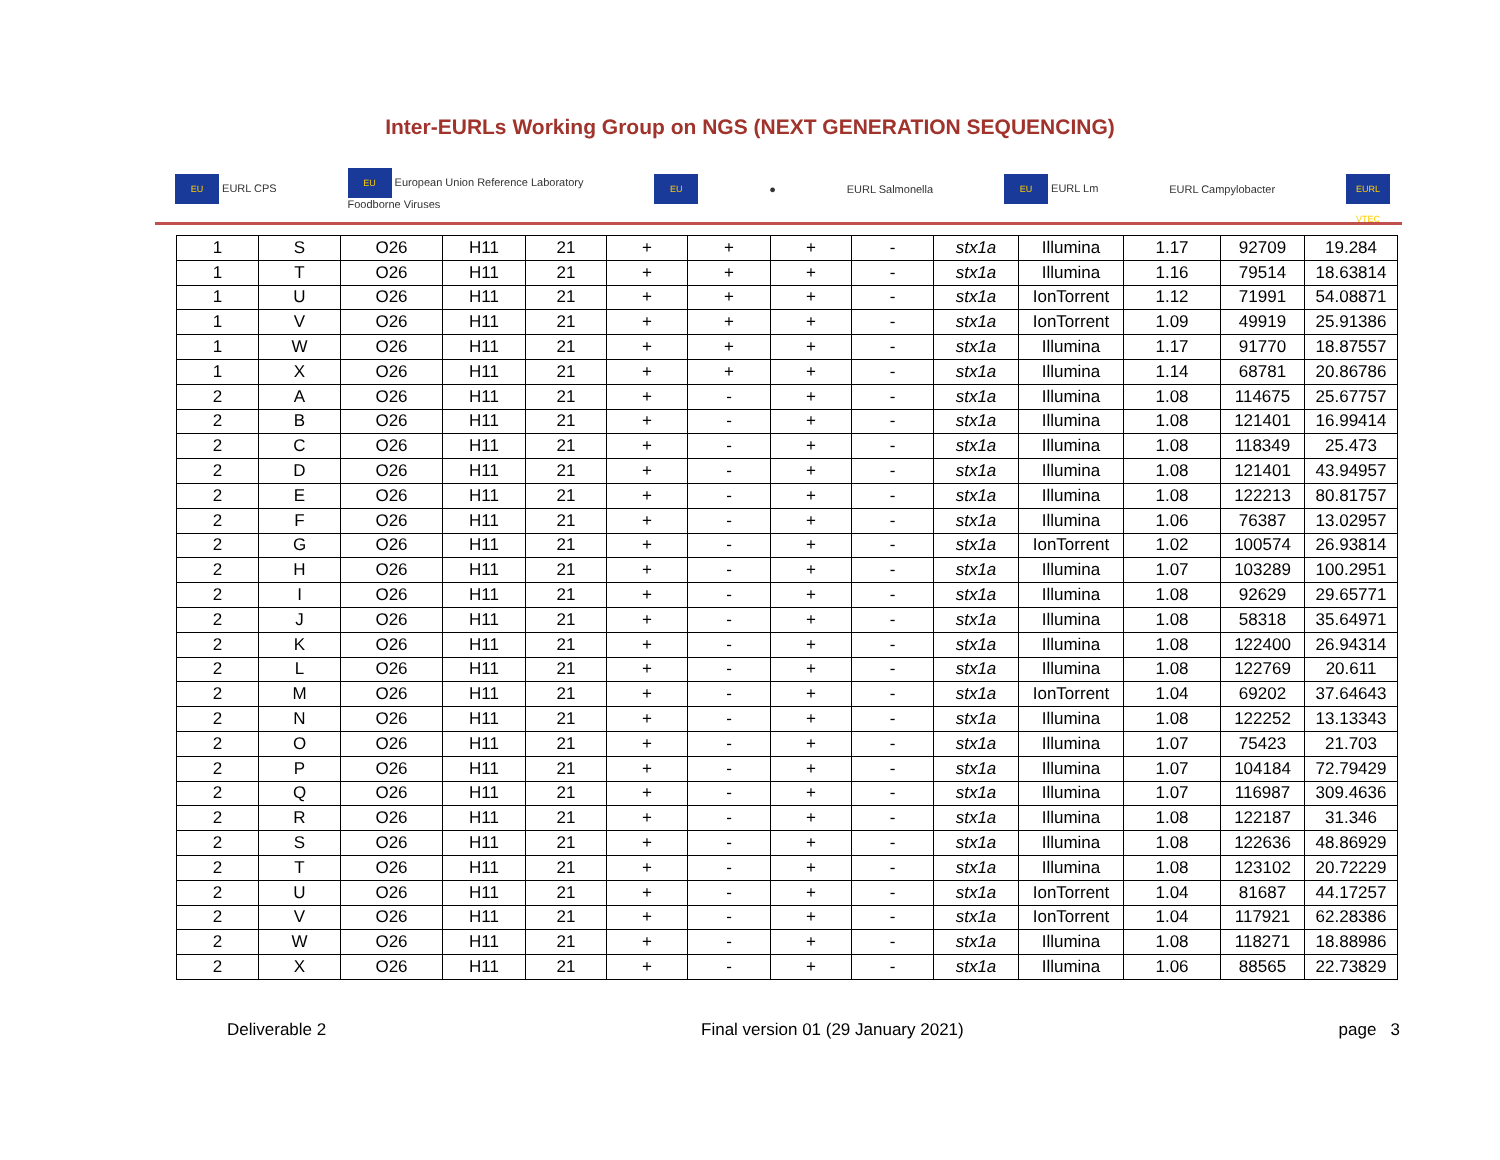Inter-EURLs Working Group on NGS (NEXT GENERATION SEQUENCING)
EU EURL CPS EU European Union Reference Laboratory
Foodborne Viruses EU ● EURL Salmonella EU EURL Lm EURL Campylobacter EURL VTEC
| 1 | S | O26 | H11 | 21 | + | + | + | - | stx1a | Illumina | 1.17 | 92709 | 19.284 |
| 1 | T | O26 | H11 | 21 | + | + | + | - | stx1a | Illumina | 1.16 | 79514 | 18.63814 |
| 1 | U | O26 | H11 | 21 | + | + | + | - | stx1a | IonTorrent | 1.12 | 71991 | 54.08871 |
| 1 | V | O26 | H11 | 21 | + | + | + | - | stx1a | IonTorrent | 1.09 | 49919 | 25.91386 |
| 1 | W | O26 | H11 | 21 | + | + | + | - | stx1a | Illumina | 1.17 | 91770 | 18.87557 |
| 1 | X | O26 | H11 | 21 | + | + | + | - | stx1a | Illumina | 1.14 | 68781 | 20.86786 |
| 2 | A | O26 | H11 | 21 | + | - | + | - | stx1a | Illumina | 1.08 | 114675 | 25.67757 |
| 2 | B | O26 | H11 | 21 | + | - | + | - | stx1a | Illumina | 1.08 | 121401 | 16.99414 |
| 2 | C | O26 | H11 | 21 | + | - | + | - | stx1a | Illumina | 1.08 | 118349 | 25.473 |
| 2 | D | O26 | H11 | 21 | + | - | + | - | stx1a | Illumina | 1.08 | 121401 | 43.94957 |
| 2 | E | O26 | H11 | 21 | + | - | + | - | stx1a | Illumina | 1.08 | 122213 | 80.81757 |
| 2 | F | O26 | H11 | 21 | + | - | + | - | stx1a | Illumina | 1.06 | 76387 | 13.02957 |
| 2 | G | O26 | H11 | 21 | + | - | + | - | stx1a | IonTorrent | 1.02 | 100574 | 26.93814 |
| 2 | H | O26 | H11 | 21 | + | - | + | - | stx1a | Illumina | 1.07 | 103289 | 100.2951 |
| 2 | I | O26 | H11 | 21 | + | - | + | - | stx1a | Illumina | 1.08 | 92629 | 29.65771 |
| 2 | J | O26 | H11 | 21 | + | - | + | - | stx1a | Illumina | 1.08 | 58318 | 35.64971 |
| 2 | K | O26 | H11 | 21 | + | - | + | - | stx1a | Illumina | 1.08 | 122400 | 26.94314 |
| 2 | L | O26 | H11 | 21 | + | - | + | - | stx1a | Illumina | 1.08 | 122769 | 20.611 |
| 2 | M | O26 | H11 | 21 | + | - | + | - | stx1a | IonTorrent | 1.04 | 69202 | 37.64643 |
| 2 | N | O26 | H11 | 21 | + | - | + | - | stx1a | Illumina | 1.08 | 122252 | 13.13343 |
| 2 | O | O26 | H11 | 21 | + | - | + | - | stx1a | Illumina | 1.07 | 75423 | 21.703 |
| 2 | P | O26 | H11 | 21 | + | - | + | - | stx1a | Illumina | 1.07 | 104184 | 72.79429 |
| 2 | Q | O26 | H11 | 21 | + | - | + | - | stx1a | Illumina | 1.07 | 116987 | 309.4636 |
| 2 | R | O26 | H11 | 21 | + | - | + | - | stx1a | Illumina | 1.08 | 122187 | 31.346 |
| 2 | S | O26 | H11 | 21 | + | - | + | - | stx1a | Illumina | 1.08 | 122636 | 48.86929 |
| 2 | T | O26 | H11 | 21 | + | - | + | - | stx1a | Illumina | 1.08 | 123102 | 20.72229 |
| 2 | U | O26 | H11 | 21 | + | - | + | - | stx1a | IonTorrent | 1.04 | 81687 | 44.17257 |
| 2 | V | O26 | H11 | 21 | + | - | + | - | stx1a | IonTorrent | 1.04 | 117921 | 62.28386 |
| 2 | W | O26 | H11 | 21 | + | - | + | - | stx1a | Illumina | 1.08 | 118271 | 18.88986 |
| 2 | X | O26 | H11 | 21 | + | - | + | - | stx1a | Illumina | 1.06 | 88565 | 22.73829 |
Deliverable 2 Final version 01 (29 January 2021) page 3